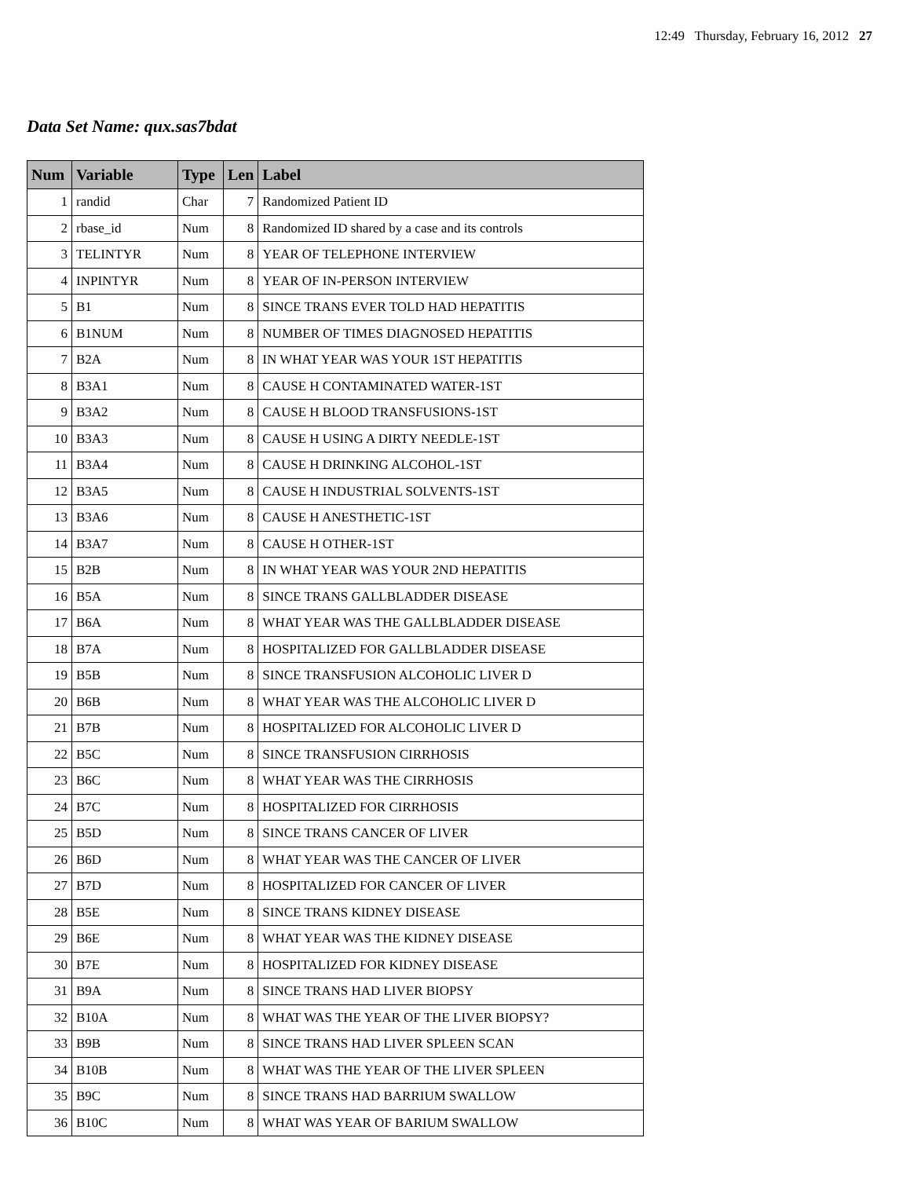12:49 Thursday, February 16, 2012 27
Data Set Name: qux.sas7bdat
| Num | Variable | Type | Len | Label |
| --- | --- | --- | --- | --- |
| 1 | randid | Char | 7 | Randomized Patient ID |
| 2 | rbase_id | Num | 8 | Randomized ID shared by a case and its controls |
| 3 | TELINTYR | Num | 8 | YEAR OF TELEPHONE INTERVIEW |
| 4 | INPINTYR | Num | 8 | YEAR OF IN-PERSON INTERVIEW |
| 5 | B1 | Num | 8 | SINCE TRANS EVER TOLD HAD HEPATITIS |
| 6 | B1NUM | Num | 8 | NUMBER OF TIMES DIAGNOSED HEPATITIS |
| 7 | B2A | Num | 8 | IN WHAT YEAR WAS YOUR 1ST HEPATITIS |
| 8 | B3A1 | Num | 8 | CAUSE H CONTAMINATED WATER-1ST |
| 9 | B3A2 | Num | 8 | CAUSE H BLOOD TRANSFUSIONS-1ST |
| 10 | B3A3 | Num | 8 | CAUSE H USING A DIRTY NEEDLE-1ST |
| 11 | B3A4 | Num | 8 | CAUSE H DRINKING ALCOHOL-1ST |
| 12 | B3A5 | Num | 8 | CAUSE H INDUSTRIAL SOLVENTS-1ST |
| 13 | B3A6 | Num | 8 | CAUSE H ANESTHETIC-1ST |
| 14 | B3A7 | Num | 8 | CAUSE H OTHER-1ST |
| 15 | B2B | Num | 8 | IN WHAT YEAR WAS YOUR 2ND HEPATITIS |
| 16 | B5A | Num | 8 | SINCE TRANS GALLBLADDER DISEASE |
| 17 | B6A | Num | 8 | WHAT YEAR WAS THE GALLBLADDER DISEASE |
| 18 | B7A | Num | 8 | HOSPITALIZED FOR GALLBLADDER DISEASE |
| 19 | B5B | Num | 8 | SINCE TRANSFUSION ALCOHOLIC LIVER D |
| 20 | B6B | Num | 8 | WHAT YEAR WAS THE ALCOHOLIC LIVER D |
| 21 | B7B | Num | 8 | HOSPITALIZED FOR ALCOHOLIC LIVER D |
| 22 | B5C | Num | 8 | SINCE TRANSFUSION CIRRHOSIS |
| 23 | B6C | Num | 8 | WHAT YEAR WAS THE CIRRHOSIS |
| 24 | B7C | Num | 8 | HOSPITALIZED FOR CIRRHOSIS |
| 25 | B5D | Num | 8 | SINCE TRANS CANCER OF LIVER |
| 26 | B6D | Num | 8 | WHAT YEAR WAS THE CANCER OF LIVER |
| 27 | B7D | Num | 8 | HOSPITALIZED FOR CANCER OF LIVER |
| 28 | B5E | Num | 8 | SINCE TRANS KIDNEY DISEASE |
| 29 | B6E | Num | 8 | WHAT YEAR WAS THE KIDNEY DISEASE |
| 30 | B7E | Num | 8 | HOSPITALIZED FOR KIDNEY DISEASE |
| 31 | B9A | Num | 8 | SINCE TRANS HAD LIVER BIOPSY |
| 32 | B10A | Num | 8 | WHAT WAS THE YEAR OF THE LIVER BIOPSY? |
| 33 | B9B | Num | 8 | SINCE TRANS HAD LIVER SPLEEN SCAN |
| 34 | B10B | Num | 8 | WHAT WAS THE YEAR OF THE LIVER SPLEEN |
| 35 | B9C | Num | 8 | SINCE TRANS HAD BARRIUM SWALLOW |
| 36 | B10C | Num | 8 | WHAT WAS YEAR OF BARIUM SWALLOW |